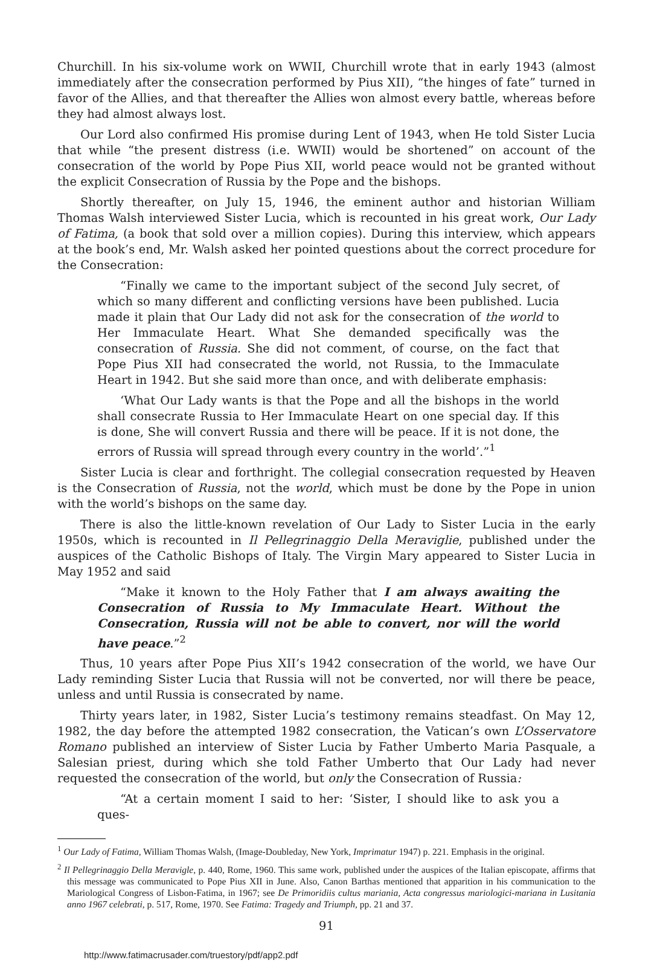Churchill. In his six-volume work on WWII, Churchill wrote that in early 1943 (almost immediately after the consecration performed by Pius XII), “the hinges of fate” turned in favor of the Allies, and that thereafter the Allies won almost every battle, whereas before they had almost always lost.
Our Lord also confirmed His promise during Lent of 1943, when He told Sister Lucia that while “the present distress (i.e. WWII) would be shortened” on account of the consecration of the world by Pope Pius XII, world peace would not be granted without the explicit Consecration of Russia by the Pope and the bishops.
Shortly thereafter, on July 15, 1946, the eminent author and historian William Thomas Walsh interviewed Sister Lucia, which is recounted in his great work, Our Lady of Fatima, (a book that sold over a million copies). During this interview, which appears at the book’s end, Mr. Walsh asked her pointed questions about the correct procedure for the Consecration:
“Finally we came to the important subject of the second July secret, of which so many different and conflicting versions have been published. Lucia made it plain that Our Lady did not ask for the consecration of the world to Her Immaculate Heart. What She demanded specifically was the consecration of Russia. She did not comment, of course, on the fact that Pope Pius XII had consecrated the world, not Russia, to the Immaculate Heart in 1942. But she said more than once, and with deliberate emphasis:
‘What Our Lady wants is that the Pope and all the bishops in the world shall consecrate Russia to Her Immaculate Heart on one special day. If this is done, She will convert Russia and there will be peace. If it is not done, the errors of Russia will spread through every country in the world’.”<sup>1</sup>
Sister Lucia is clear and forthright. The collegial consecration requested by Heaven is the Consecration of Russia, not the world, which must be done by the Pope in union with the world’s bishops on the same day.
There is also the little-known revelation of Our Lady to Sister Lucia in the early 1950s, which is recounted in Il Pellegrinaggio Della Meraviglie, published under the auspices of the Catholic Bishops of Italy. The Virgin Mary appeared to Sister Lucia in May 1952 and said
“Make it known to the Holy Father that I am always awaiting the Consecration of Russia to My Immaculate Heart. Without the Consecration, Russia will not be able to convert, nor will the world have peace.”<sup>2</sup>
Thus, 10 years after Pope Pius XII’s 1942 consecration of the world, we have Our Lady reminding Sister Lucia that Russia will not be converted, nor will there be peace, unless and until Russia is consecrated by name.
Thirty years later, in 1982, Sister Lucia’s testimony remains steadfast. On May 12, 1982, the day before the attempted 1982 consecration, the Vatican’s own L’Osservatore Romano published an interview of Sister Lucia by Father Umberto Maria Pasquale, a Salesian priest, during which she told Father Umberto that Our Lady had never requested the consecration of the world, but only the Consecration of Russia:
“At a certain moment I said to her: ‘Sister, I should like to ask you a ques-
<sup>1</sup> Our Lady of Fatima, William Thomas Walsh, (Image-Doubleday, New York, Imprimatur 1947) p. 221. Emphasis in the original.
<sup>2</sup> Il Pellegrinaggio Della Meravigle, p. 440, Rome, 1960. This same work, published under the auspices of the Italian episcopate, affirms that this message was communicated to Pope Pius XII in June. Also, Canon Barthas mentioned that apparition in his communication to the Mariological Congress of Lisbon-Fatima, in 1967; see De Primoridiis cultus mariania, Acta congressus mariologici-mariana in Lusitania anno 1967 celebrati, p. 517, Rome, 1970. See Fatima: Tragedy and Triumph, pp. 21 and 37.
91
http://www.fatimacrusader.com/truestory/pdf/app2.pdf